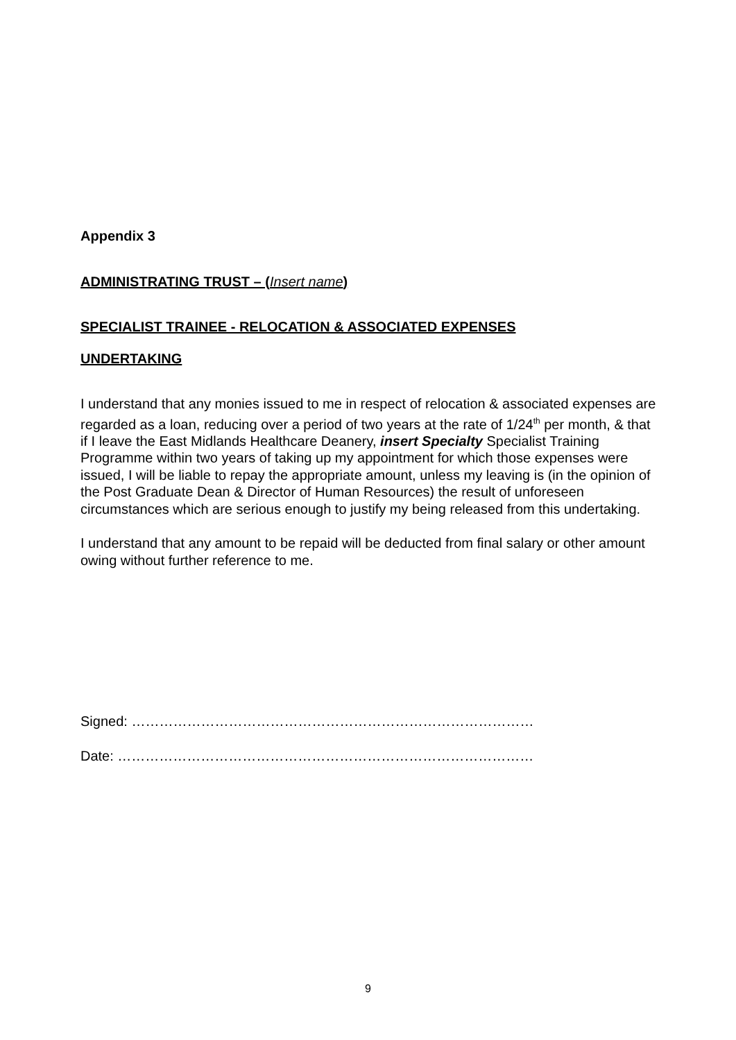Appendix 3
ADMINISTRATING TRUST – (Insert name)
SPECIALIST TRAINEE - RELOCATION & ASSOCIATED EXPENSES
UNDERTAKING
I understand that any monies issued to me in respect of relocation & associated expenses are regarded as a loan, reducing over a period of two years at the rate of 1/24<sup>th</sup> per month, & that if I leave the East Midlands Healthcare Deanery, insert Specialty Specialist Training Programme within two years of taking up my appointment for which those expenses were issued, I will be liable to repay the appropriate amount, unless my leaving is (in the opinion of the Post Graduate Dean & Director of Human Resources) the result of unforeseen circumstances which are serious enough to justify my being released from this undertaking.
I understand that any amount to be repaid will be deducted from final salary or other amount owing without further reference to me.
Signed: ……………………………………………………………………………
Date: ………………………………………………………………………………
9